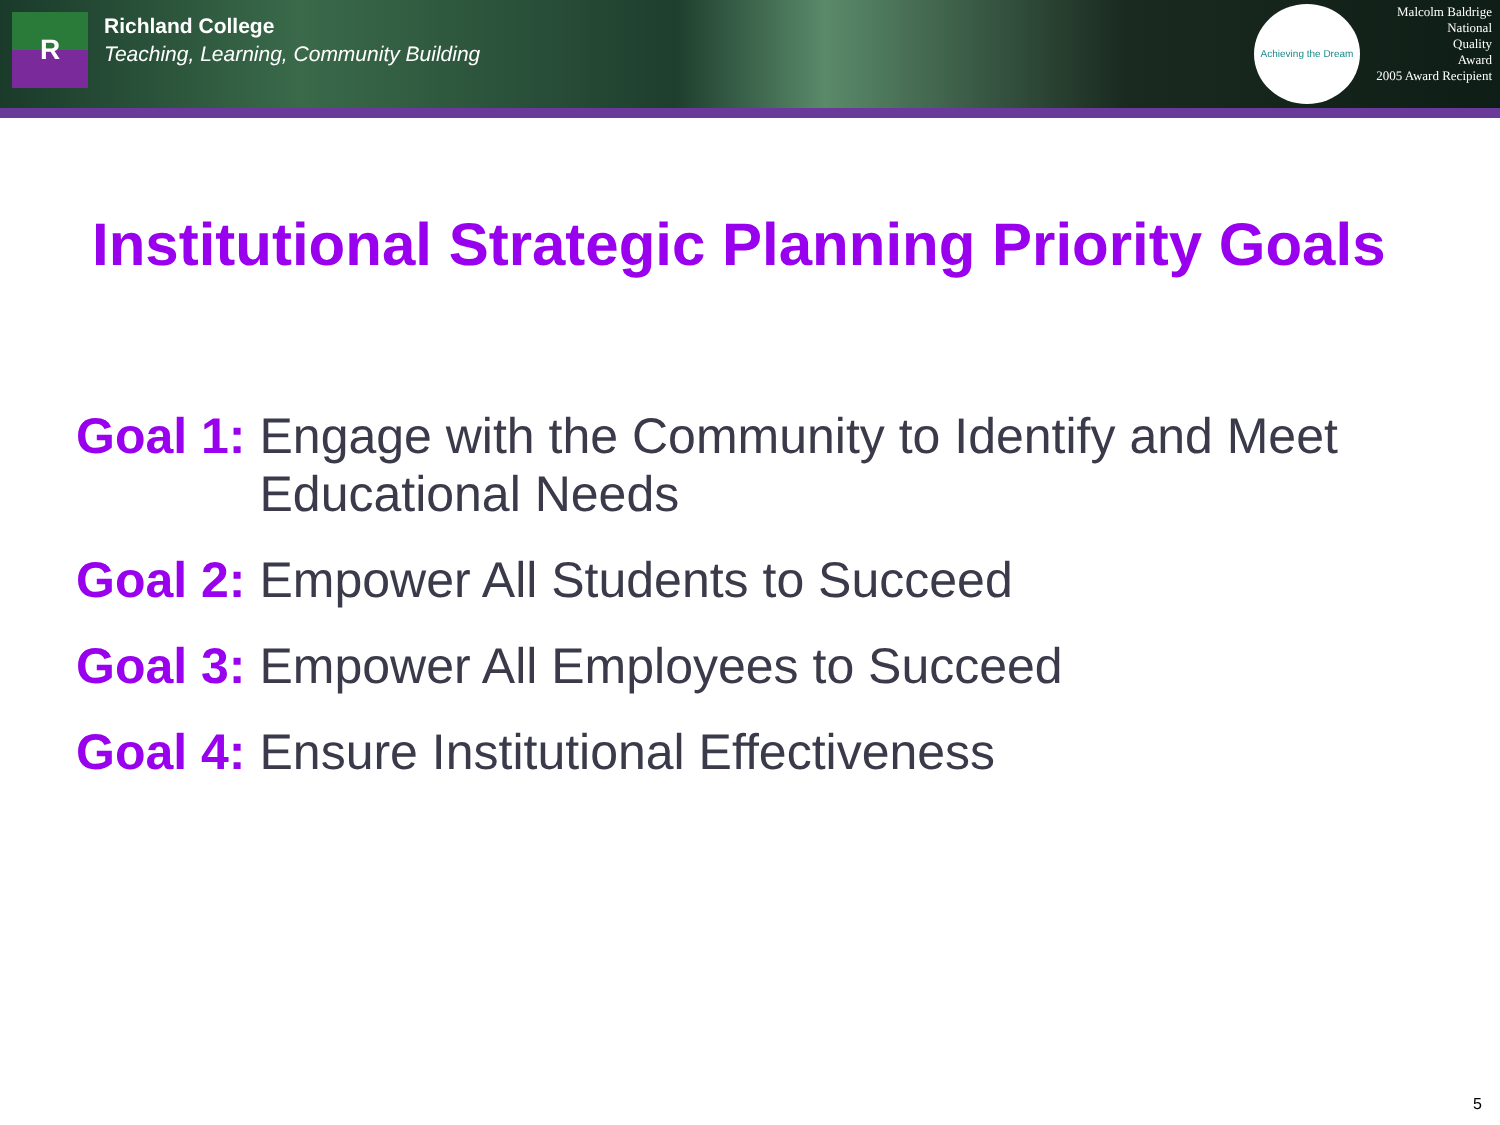R
Richland College
Teaching, Learning, Community Building
Achieving the Dream
Malcolm Baldrige
National
Quality
Award
2005 Award Recipient
Institutional Strategic Planning Priority Goals
Goal 1: Engage with the Community to Identify and Meet Educational Needs
Goal 2: Empower All Students to Succeed
Goal 3: Empower All Employees to Succeed
Goal 4: Ensure Institutional Effectiveness
5